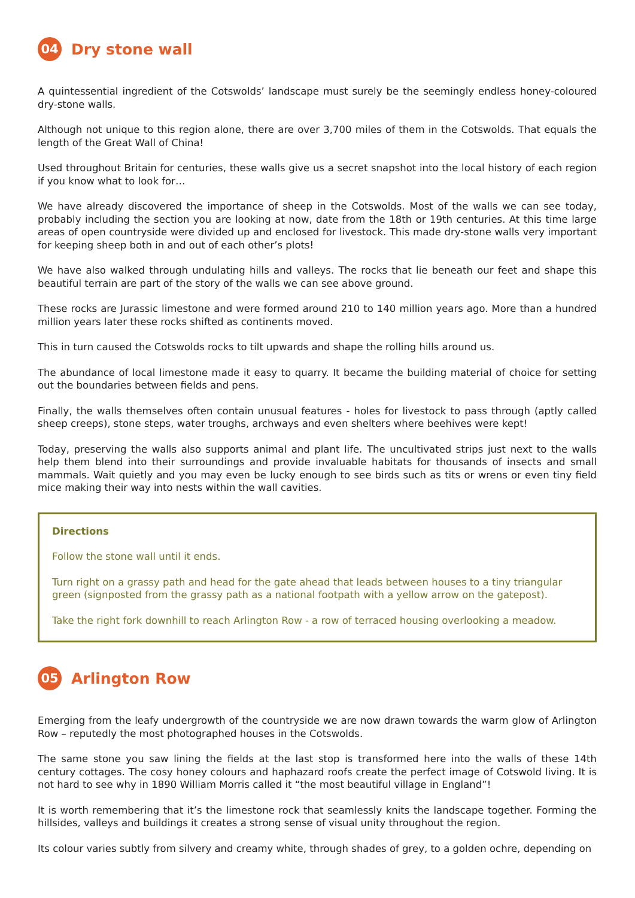04 Dry stone wall
A quintessential ingredient of the Cotswolds’ landscape must surely be the seemingly endless honey-coloured dry-stone walls.
Although not unique to this region alone, there are over 3,700 miles of them in the Cotswolds. That equals the length of the Great Wall of China!
Used throughout Britain for centuries, these walls give us a secret snapshot into the local history of each region if you know what to look for…
We have already discovered the importance of sheep in the Cotswolds. Most of the walls we can see today, probably including the section you are looking at now, date from the 18th or 19th centuries. At this time large areas of open countryside were divided up and enclosed for livestock. This made dry-stone walls very important for keeping sheep both in and out of each other’s plots!
We have also walked through undulating hills and valleys. The rocks that lie beneath our feet and shape this beautiful terrain are part of the story of the walls we can see above ground.
These rocks are Jurassic limestone and were formed around 210 to 140 million years ago. More than a hundred million years later these rocks shifted as continents moved.
This in turn caused the Cotswolds rocks to tilt upwards and shape the rolling hills around us.
The abundance of local limestone made it easy to quarry. It became the building material of choice for setting out the boundaries between fields and pens.
Finally, the walls themselves often contain unusual features - holes for livestock to pass through (aptly called sheep creeps), stone steps, water troughs, archways and even shelters where beehives were kept!
Today, preserving the walls also supports animal and plant life. The uncultivated strips just next to the walls help them blend into their surroundings and provide invaluable habitats for thousands of insects and small mammals. Wait quietly and you may even be lucky enough to see birds such as tits or wrens or even tiny field mice making their way into nests within the wall cavities.
Directions
Follow the stone wall until it ends.
Turn right on a grassy path and head for the gate ahead that leads between houses to a tiny triangular green (signposted from the grassy path as a national footpath with a yellow arrow on the gatepost).
Take the right fork downhill to reach Arlington Row - a row of terraced housing overlooking a meadow.
05 Arlington Row
Emerging from the leafy undergrowth of the countryside we are now drawn towards the warm glow of Arlington Row – reputedly the most photographed houses in the Cotswolds.
The same stone you saw lining the fields at the last stop is transformed here into the walls of these 14th century cottages. The cosy honey colours and haphazard roofs create the perfect image of Cotswold living. It is not hard to see why in 1890 William Morris called it “the most beautiful village in England”!
It is worth remembering that it’s the limestone rock that seamlessly knits the landscape together. Forming the hillsides, valleys and buildings it creates a strong sense of visual unity throughout the region.
Its colour varies subtly from silvery and creamy white, through shades of grey, to a golden ochre, depending on